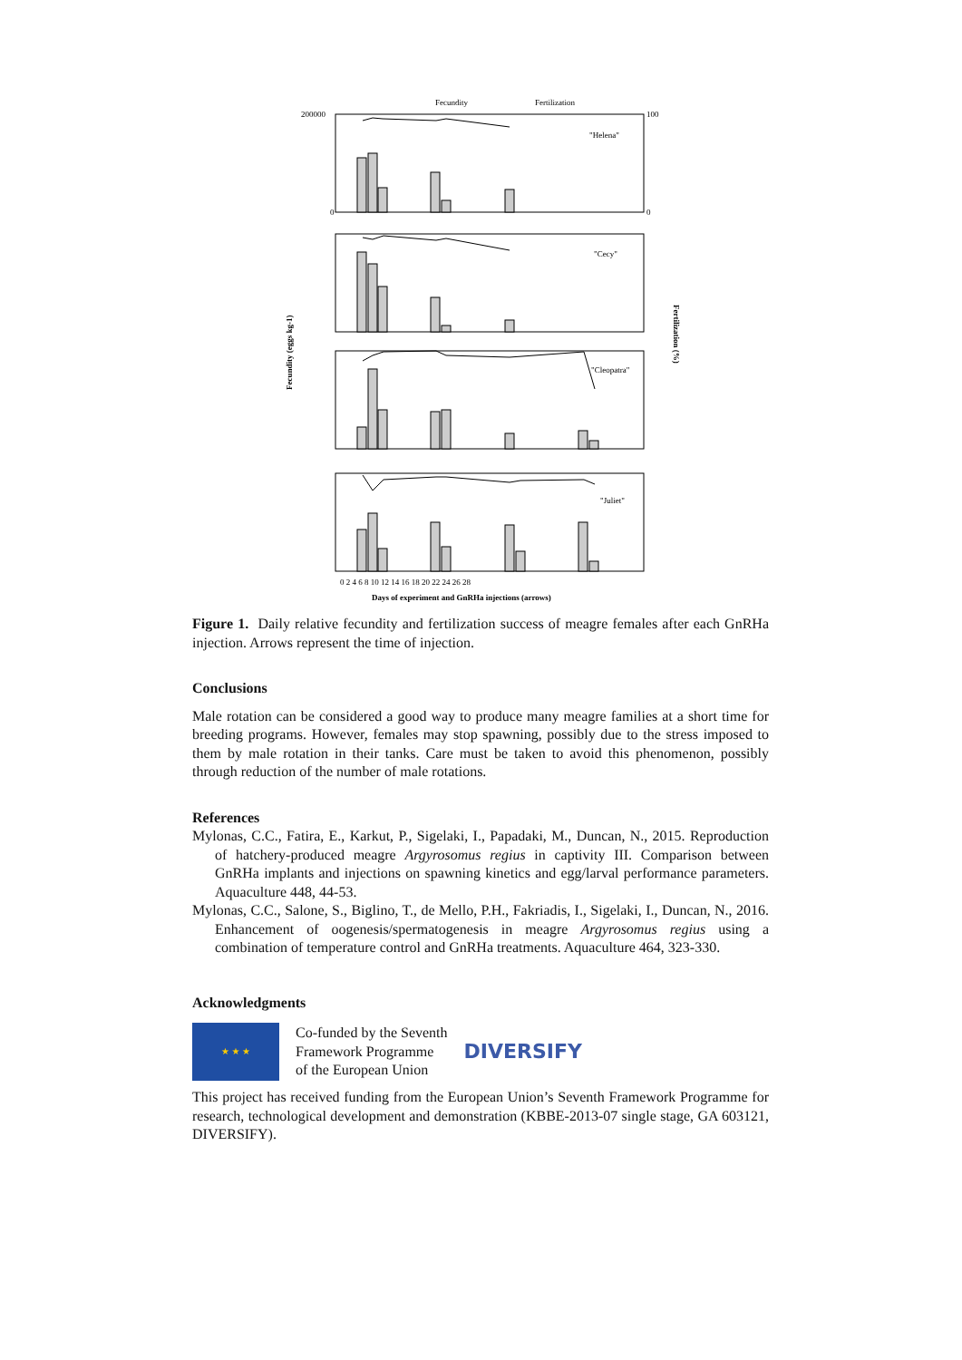Fecundity
Fertilization
"Helena"
"Cecy"
"Cleopatra"
"Juliet"
200000
0
100
0
0 2 4 6 8 10 12 14 16 18 20 22 24 26 28
Days of experiment and GnRHa injections (arrows)
Fecundity (eggs kg-1)
Fertilization (%)
Figure 1. Daily relative fecundity and fertilization success of meagre females after each GnRHa injection. Arrows represent the time of injection.
Conclusions
Male rotation can be considered a good way to produce many meagre families at a short time for breeding programs. However, females may stop spawning, possibly due to the stress imposed to them by male rotation in their tanks. Care must be taken to avoid this phenomenon, possibly through reduction of the number of male rotations.
References
Mylonas, C.C., Fatira, E., Karkut, P., Sigelaki, I., Papadaki, M., Duncan, N., 2015. Reproduction of hatchery-produced meagre Argyrosomus regius in captivity III. Comparison between GnRHa implants and injections on spawning kinetics and egg/larval performance parameters. Aquaculture 448, 44-53.
Mylonas, C.C., Salone, S., Biglino, T., de Mello, P.H., Fakriadis, I., Sigelaki, I., Duncan, N., 2016. Enhancement of oogenesis/spermatogenesis in meagre Argyrosomus regius using a combination of temperature control and GnRHa treatments. Aquaculture 464, 323-330.
Acknowledgments
★ ★ ★
Co-funded by the Seventh
Framework Programme
of the European Union
DIVERSIFY
This project has received funding from the European Union’s Seventh Framework Programme for research, technological development and demonstration (KBBE-2013-07 single stage, GA 603121, DIVERSIFY).